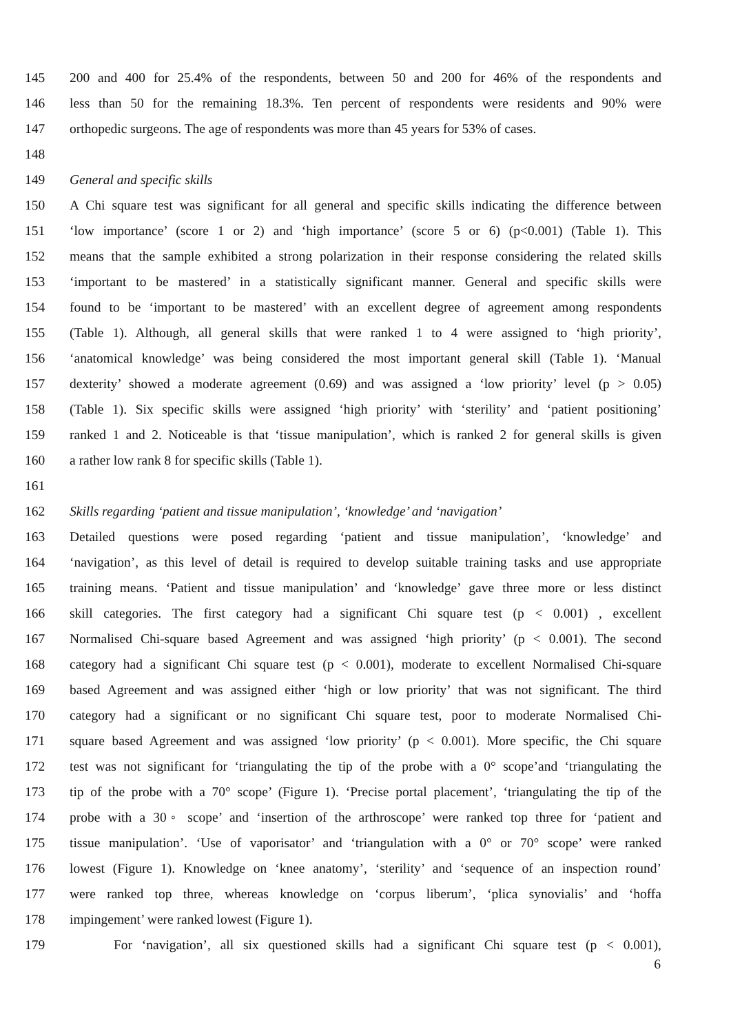145 200 and 400 for 25.4% of the respondents, between 50 and 200 for 46% of the respondents and
146 less than 50 for the remaining 18.3%. Ten percent of respondents were residents and 90% were
147 orthopedic surgeons. The age of respondents was more than 45 years for 53% of cases.
148
149 General and specific skills
150 A Chi square test was significant for all general and specific skills indicating the difference between
151 ‘low importance’ (score 1 or 2) and ‘high importance’ (score 5 or 6) (p<0.001) (Table 1). This
152 means that the sample exhibited a strong polarization in their response considering the related skills
153 ‘important to be mastered’ in a statistically significant manner. General and specific skills were
154 found to be ‘important to be mastered’ with an excellent degree of agreement among respondents
155 (Table 1). Although, all general skills that were ranked 1 to 4 were assigned to ‘high priority’,
156 ‘anatomical knowledge’ was being considered the most important general skill (Table 1). ‘Manual
157 dexterity’ showed a moderate agreement (0.69) and was assigned a ‘low priority’ level (p > 0.05)
158 (Table 1). Six specific skills were assigned ‘high priority’ with ‘sterility’ and ‘patient positioning’
159 ranked 1 and 2. Noticeable is that ‘tissue manipulation’, which is ranked 2 for general skills is given
160 a rather low rank 8 for specific skills (Table 1).
161
162 Skills regarding ‘patient and tissue manipulation’, ‘knowledge’ and ‘navigation’
163 Detailed questions were posed regarding ‘patient and tissue manipulation’, ‘knowledge’ and
164 ‘navigation’, as this level of detail is required to develop suitable training tasks and use appropriate
165 training means. ‘Patient and tissue manipulation’ and ‘knowledge’ gave three more or less distinct
166 skill categories. The first category had a significant Chi square test (p < 0.001) , excellent
167 Normalised Chi-square based Agreement and was assigned ‘high priority’ (p < 0.001). The second
168 category had a significant Chi square test (p < 0.001), moderate to excellent Normalised Chi-square
169 based Agreement and was assigned either ‘high or low priority’ that was not significant. The third
170 category had a significant or no significant Chi square test, poor to moderate Normalised Chi-
171 square based Agreement and was assigned ‘low priority’ (p < 0.001). More specific, the Chi square
172 test was not significant for ‘triangulating the tip of the probe with a 0° scope’and ‘triangulating the
173 tip of the probe with a 70° scope’ (Figure 1). ‘Precise portal placement’, ‘triangulating the tip of the
174 probe with a 30◦ scope’ and ‘insertion of the arthroscope’ were ranked top three for ‘patient and
175 tissue manipulation’. ‘Use of vaporisator’ and ‘triangulation with a 0° or 70° scope’ were ranked
176 lowest (Figure 1). Knowledge on ‘knee anatomy’, ‘sterility’ and ‘sequence of an inspection round’
177 were ranked top three, whereas knowledge on ‘corpus liberum’, ‘plica synovialis’ and ‘hoffa
178 impingement’ were ranked lowest (Figure 1).
179 For ‘navigation’, all six questioned skills had a significant Chi square test (p < 0.001),
6